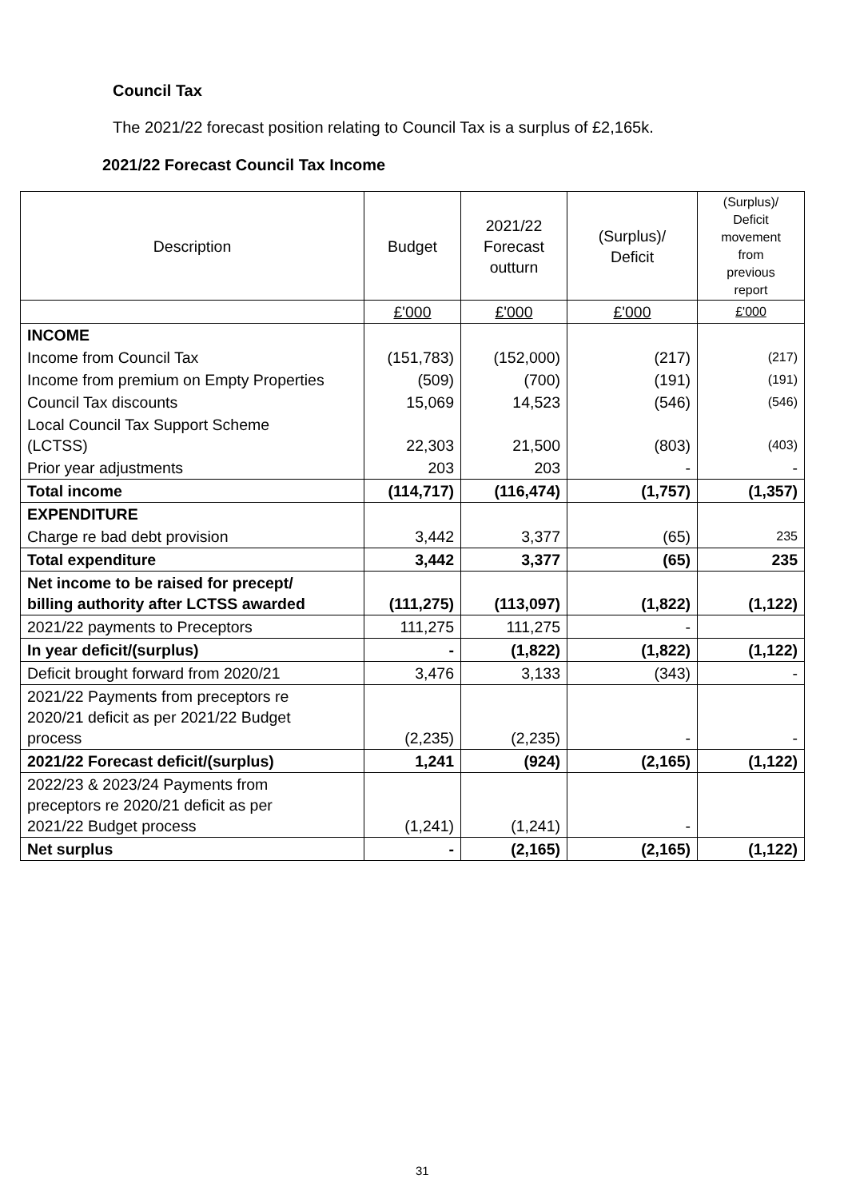Council Tax
The 2021/22 forecast position relating to Council Tax is a surplus of £2,165k.
2021/22 Forecast Council Tax Income
| Description | Budget | 2021/22 Forecast outturn | (Surplus)/ Deficit | (Surplus)/ Deficit movement from previous report |
| --- | --- | --- | --- | --- |
| | £'000 | £'000 | £'000 | £'000 |
| INCOME | | | | |
| Income from Council Tax | (151,783) | (152,000) | (217) | (217) |
| Income from premium on Empty Properties | (509) | (700) | (191) | (191) |
| Council Tax discounts | 15,069 | 14,523 | (546) | (546) |
| Local Council Tax Support Scheme (LCTSS) | 22,303 | 21,500 | (803) | (403) |
| Prior year adjustments | 203 | 203 | - | - |
| Total income | (114,717) | (116,474) | (1,757) | (1,357) |
| EXPENDITURE | | | | |
| Charge re bad debt provision | 3,442 | 3,377 | (65) | 235 |
| Total expenditure | 3,442 | 3,377 | (65) | 235 |
| Net income to be raised for precept/ billing authority after LCTSS awarded | (111,275) | (113,097) | (1,822) | (1,122) |
| 2021/22 payments to Preceptors | 111,275 | 111,275 | - | |
| In year deficit/(surplus) | - | (1,822) | (1,822) | (1,122) |
| Deficit brought forward from 2020/21 | 3,476 | 3,133 | (343) | - |
| 2021/22 Payments from preceptors re 2020/21 deficit as per 2021/22 Budget process | (2,235) | (2,235) | - | - |
| 2021/22 Forecast deficit/(surplus) | 1,241 | (924) | (2,165) | (1,122) |
| 2022/23 & 2023/24 Payments from preceptors re 2020/21 deficit as per 2021/22 Budget process | (1,241) | (1,241) | - | |
| Net surplus | - | (2,165) | (2,165) | (1,122) |
31